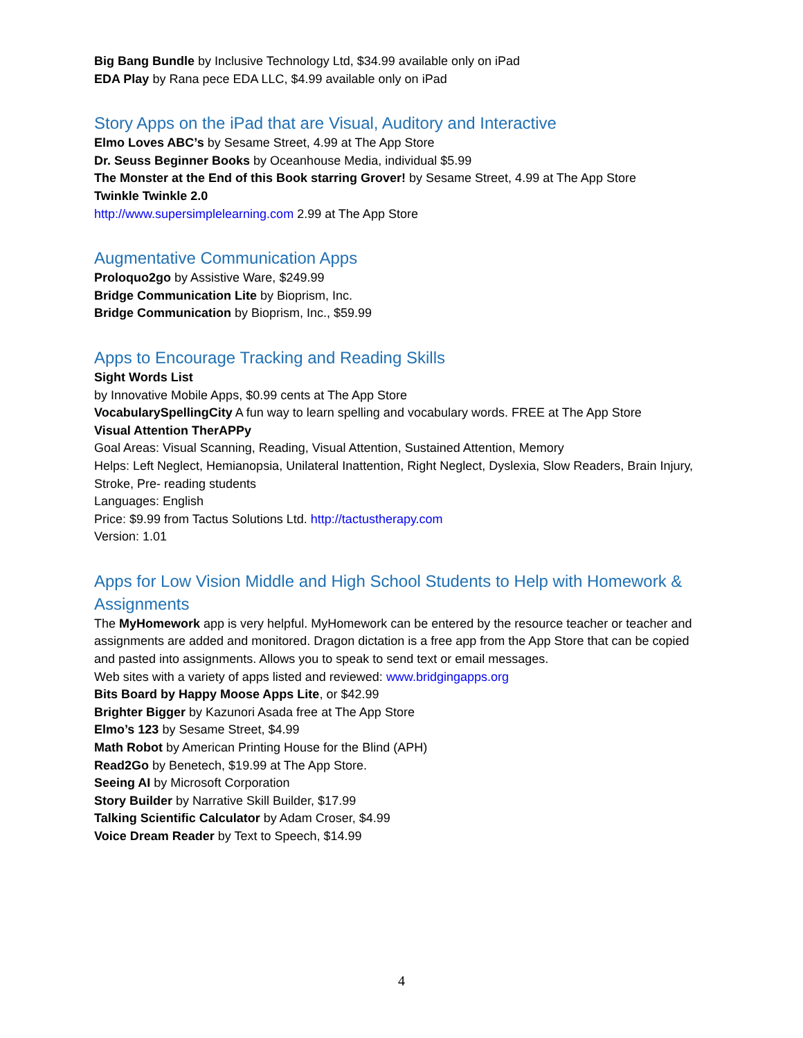Big Bang Bundle by Inclusive Technology Ltd, $34.99 available only on iPad
EDA Play by Rana pece EDA LLC, $4.99 available only on iPad
Story Apps on the iPad that are Visual, Auditory and Interactive
Elmo Loves ABC’s by Sesame Street, 4.99 at The App Store
Dr. Seuss Beginner Books by Oceanhouse Media, individual $5.99
The Monster at the End of this Book starring Grover! by Sesame Street, 4.99 at The App Store
Twinkle Twinkle 2.0
http://www.supersimplelearning.com 2.99 at The App Store
Augmentative Communication Apps
Proloquo2go by Assistive Ware, $249.99
Bridge Communication Lite by Bioprism, Inc.
Bridge Communication by Bioprism, Inc., $59.99
Apps to Encourage Tracking and Reading Skills
Sight Words List
by Innovative Mobile Apps, $0.99 cents at The App Store
VocabularySpellingCity A fun way to learn spelling and vocabulary words. FREE at The App Store
Visual Attention TherAPPy
Goal Areas: Visual Scanning, Reading, Visual Attention, Sustained Attention, Memory
Helps: Left Neglect, Hemianopsia, Unilateral Inattention, Right Neglect, Dyslexia, Slow Readers, Brain Injury, Stroke, Pre- reading students
Languages: English
Price: $9.99 from Tactus Solutions Ltd. http://tactustherapy.com
Version: 1.01
Apps for Low Vision Middle and High School Students to Help with Homework & Assignments
The MyHomework app is very helpful. MyHomework can be entered by the resource teacher or teacher and assignments are added and monitored. Dragon dictation is a free app from the App Store that can be copied and pasted into assignments. Allows you to speak to send text or email messages.
Web sites with a variety of apps listed and reviewed: www.bridgingapps.org
Bits Board by Happy Moose Apps Lite, or $42.99
Brighter Bigger by Kazunori Asada free at The App Store
Elmo’s 123 by Sesame Street, $4.99
Math Robot by American Printing House for the Blind (APH)
Read2Go by Benetech, $19.99 at The App Store.
Seeing AI by Microsoft Corporation
Story Builder by Narrative Skill Builder, $17.99
Talking Scientific Calculator by Adam Croser, $4.99
Voice Dream Reader by Text to Speech, $14.99
4